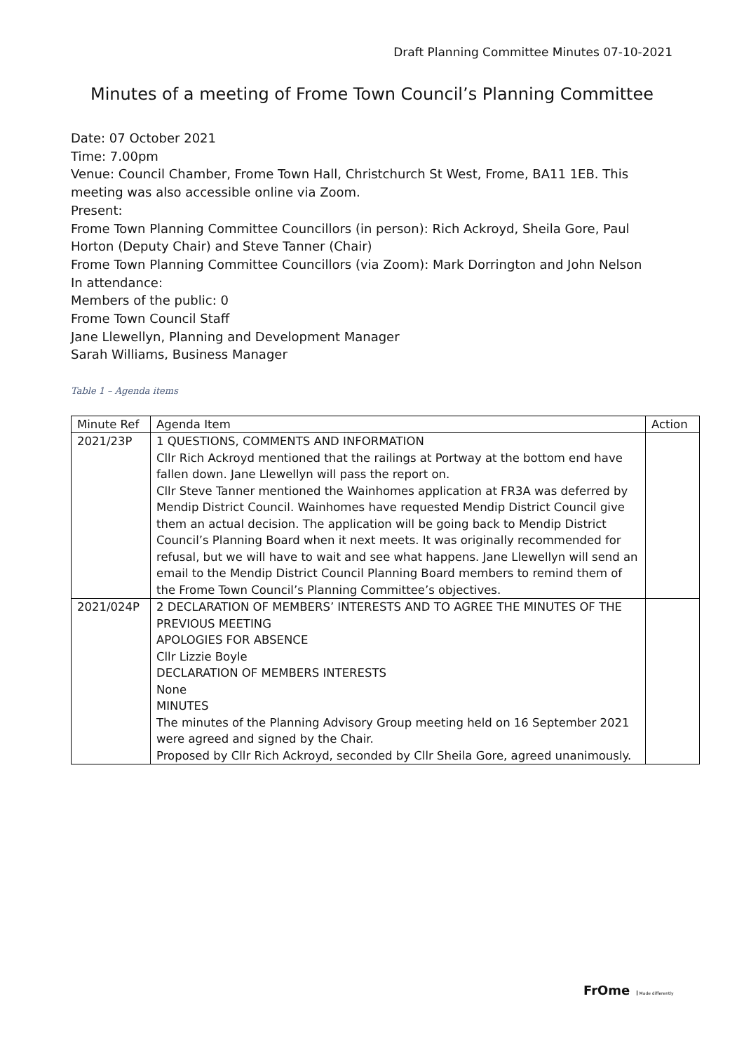Draft Planning Committee Minutes 07-10-2021
Minutes of a meeting of Frome Town Council’s Planning Committee
Date: 07 October 2021
Time: 7.00pm
Venue: Council Chamber, Frome Town Hall, Christchurch St West, Frome, BA11 1EB. This meeting was also accessible online via Zoom.
Present:
Frome Town Planning Committee Councillors (in person): Rich Ackroyd, Sheila Gore, Paul Horton (Deputy Chair) and Steve Tanner (Chair)
Frome Town Planning Committee Councillors (via Zoom): Mark Dorrington and John Nelson
In attendance:
Members of the public: 0
Frome Town Council Staff
Jane Llewellyn, Planning and Development Manager
Sarah Williams, Business Manager
Table 1 – Agenda items
| Minute Ref | Agenda Item | Action |
| --- | --- | --- |
| 2021/23P | 1 QUESTIONS, COMMENTS AND INFORMATION Cllr Rich Ackroyd mentioned that the railings at Portway at the bottom end have fallen down. Jane Llewellyn will pass the report on. Cllr Steve Tanner mentioned the Wainhomes application at FR3A was deferred by Mendip District Council. Wainhomes have requested Mendip District Council give them an actual decision. The application will be going back to Mendip District Council’s Planning Board when it next meets. It was originally recommended for refusal, but we will have to wait and see what happens. Jane Llewellyn will send an email to the Mendip District Council Planning Board members to remind them of the Frome Town Council’s Planning Committee’s objectives. | |
| 2021/024P | 2 DECLARATION OF MEMBERS’ INTERESTS AND TO AGREE THE MINUTES OF THE PREVIOUS MEETING APOLOGIES FOR ABSENCE Cllr Lizzie Boyle DECLARATION OF MEMBERS INTERESTS None MINUTES The minutes of the Planning Advisory Group meeting held on 16 September 2021 were agreed and signed by the Chair. Proposed by Cllr Rich Ackroyd, seconded by Cllr Sheila Gore, agreed unanimously. | |
FrOme Made differently